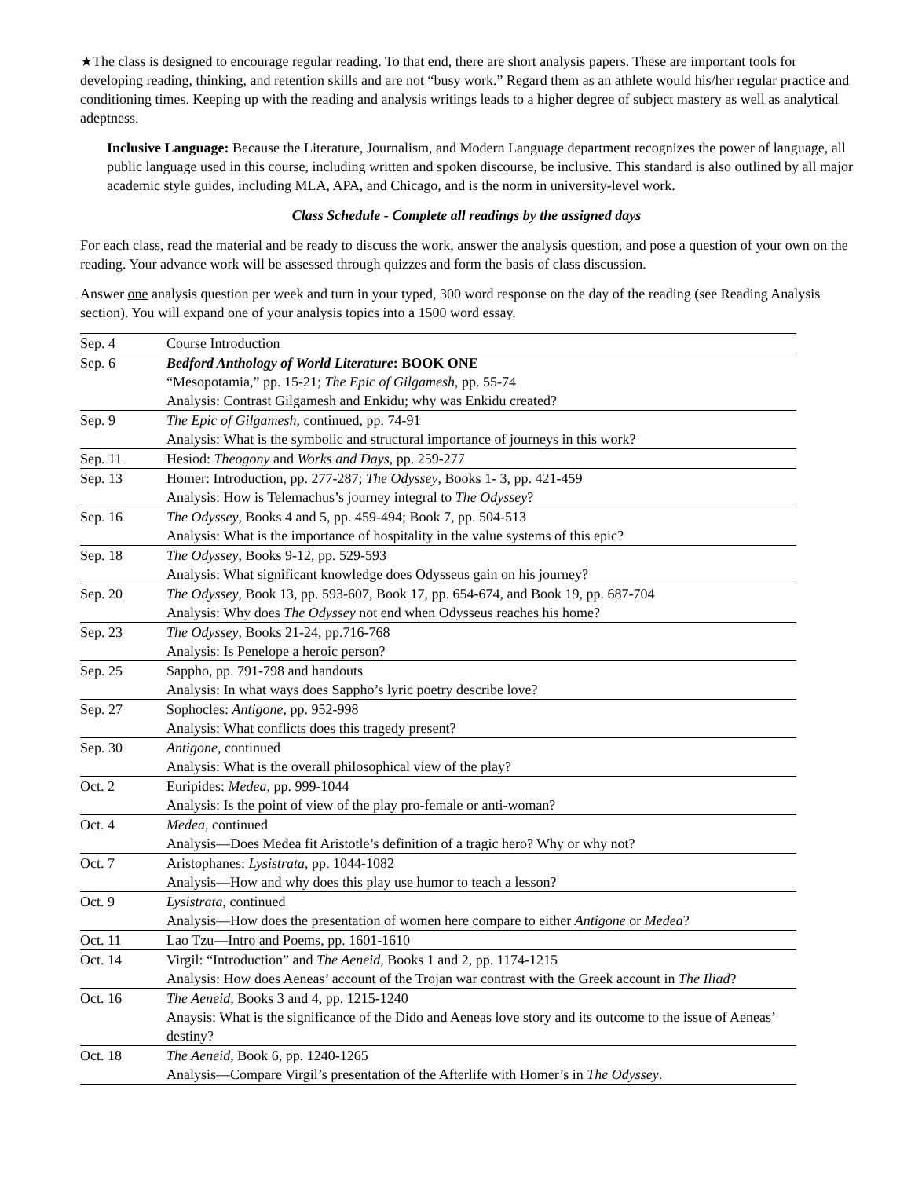★The class is designed to encourage regular reading. To that end, there are short analysis papers. These are important tools for developing reading, thinking, and retention skills and are not “busy work.” Regard them as an athlete would his/her regular practice and conditioning times. Keeping up with the reading and analysis writings leads to a higher degree of subject mastery as well as analytical adeptness.
Inclusive Language: Because the Literature, Journalism, and Modern Language department recognizes the power of language, all public language used in this course, including written and spoken discourse, be inclusive. This standard is also outlined by all major academic style guides, including MLA, APA, and Chicago, and is the norm in university-level work.
Class Schedule - Complete all readings by the assigned days
For each class, read the material and be ready to discuss the work, answer the analysis question, and pose a question of your own on the reading. Your advance work will be assessed through quizzes and form the basis of class discussion.
Answer one analysis question per week and turn in your typed, 300 word response on the day of the reading (see Reading Analysis section). You will expand one of your analysis topics into a 1500 word essay.
| Sep. 4 | Course Introduction |
| Sep. 6 | Bedford Anthology of World Literature : BOOK ONE “Mesopotamia,” pp. 15-21; The Epic of Gilgamesh , pp. 55-74 Analysis: Contrast Gilgamesh and Enkidu; why was Enkidu created? |
| Sep. 9 | The Epic of Gilgamesh , continued, pp. 74-91 Analysis: What is the symbolic and structural importance of journeys in this work? |
| Sep. 11 | Hesiod: Theogony and Works and Days , pp. 259-277 |
| Sep. 13 | Homer: Introduction, pp. 277-287; The Odyssey , Books 1- 3, pp. 421-459 Analysis: How is Telemachus’s journey integral to The Odyssey ? |
| Sep. 16 | The Odyssey , Books 4 and 5, pp. 459-494; Book 7, pp. 504-513 Analysis: What is the importance of hospitality in the value systems of this epic? |
| Sep. 18 | The Odyssey , Books 9-12, pp. 529-593 Analysis: What significant knowledge does Odysseus gain on his journey? |
| Sep. 20 | The Odyssey , Book 13, pp. 593-607, Book 17, pp. 654-674, and Book 19, pp. 687-704 Analysis: Why does The Odyssey not end when Odysseus reaches his home? |
| Sep. 23 | The Odyssey , Books 21-24, pp.716-768 Analysis: Is Penelope a heroic person? |
| Sep. 25 | Sappho, pp. 791-798 and handouts Analysis: In what ways does Sappho’s lyric poetry describe love? |
| Sep. 27 | Sophocles: Antigone , pp. 952-998 Analysis: What conflicts does this tragedy present? |
| Sep. 30 | Antigone , continued Analysis: What is the overall philosophical view of the play? |
| Oct. 2 | Euripides: Medea , pp. 999-1044 Analysis: Is the point of view of the play pro-female or anti-woman? |
| Oct. 4 | Medea , continued Analysis—Does Medea fit Aristotle’s definition of a tragic hero? Why or why not? |
| Oct. 7 | Aristophanes: Lysistrata , pp. 1044-1082 Analysis—How and why does this play use humor to teach a lesson? |
| Oct. 9 | Lysistrata , continued Analysis—How does the presentation of women here compare to either Antigone or Medea ? |
| Oct. 11 | Lao Tzu—Intro and Poems, pp. 1601-1610 |
| Oct. 14 | Virgil: “Introduction” and The Aeneid , Books 1 and 2, pp. 1174-1215 Analysis: How does Aeneas’ account of the Trojan war contrast with the Greek account in The Iliad ? |
| Oct. 16 | The Aeneid , Books 3 and 4, pp. 1215-1240 Anaysis: What is the significance of the Dido and Aeneas love story and its outcome to the issue of Aeneas’ destiny? |
| Oct. 18 | The Aeneid , Book 6, pp. 1240-1265 Analysis—Compare Virgil’s presentation of the Afterlife with Homer’s in The Odyssey . |